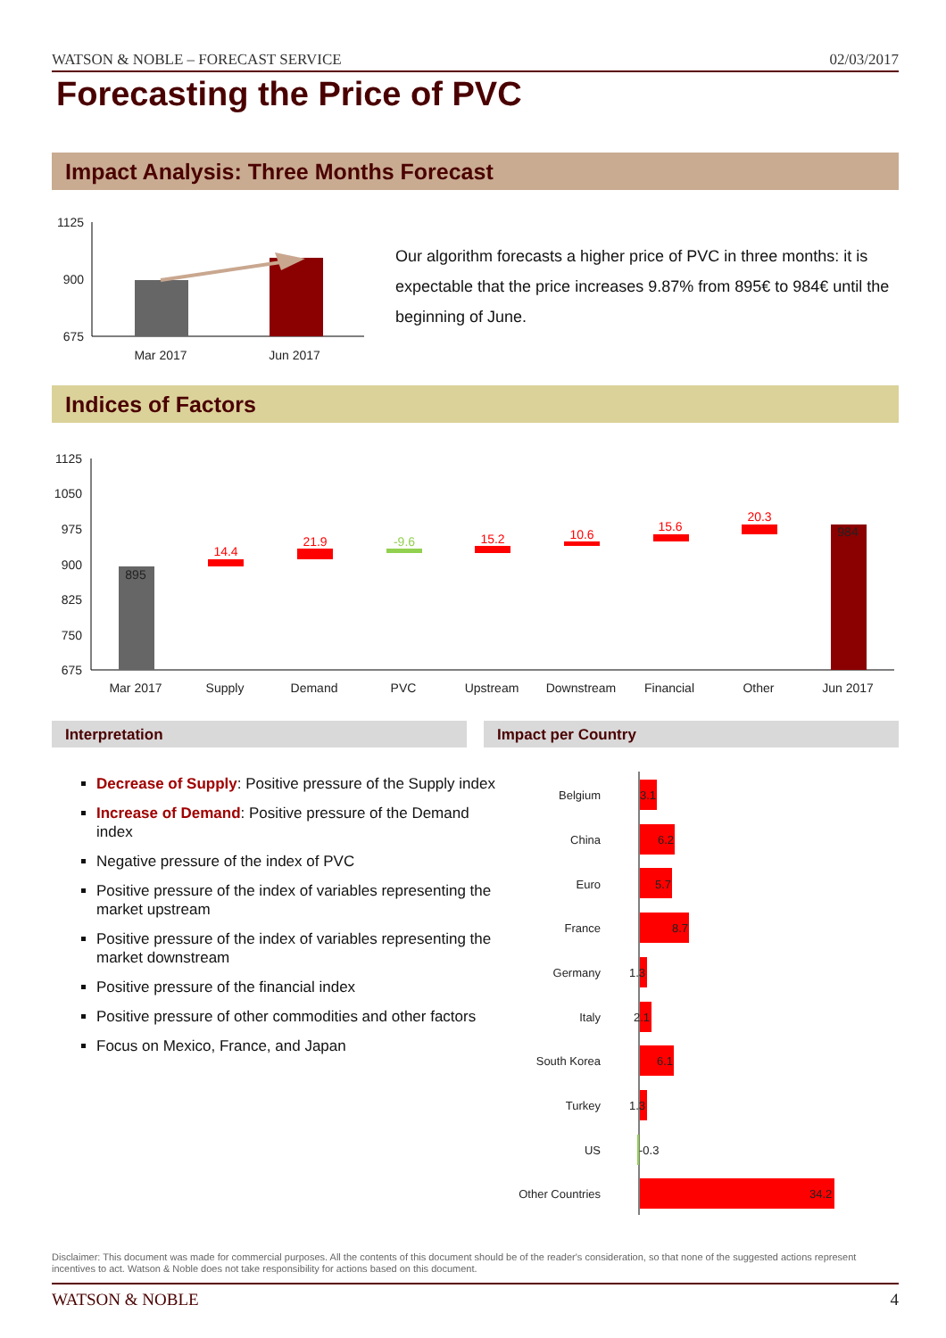WATSON & NOBLE – FORECAST SERVICE 02/03/2017
Forecasting the Price of PVC
Impact Analysis: Three Months Forecast
1125
900
675
Mar 2017
Jun 2017
Our algorithm forecasts a higher price of PVC in three months: it is expectable that the price increases 9.87% from 895€ to 984€ until the beginning of June.
Indices of Factors
1125
1050
975
900
825
750
675
Mar 2017
Supply
Demand
PVC
Upstream
Downstream
Financial
Other
Jun 2017
895
984
14.4
21.9
-9.6
15.2
10.6
15.6
20.3
Interpretation Impact per Country
Decrease of Supply: Positive pressure of the Supply index
Increase of Demand: Positive pressure of the Demand index
Negative pressure of the index of PVC
Positive pressure of the index of variables representing the market upstream
Positive pressure of the index of variables representing the market downstream
Positive pressure of the financial index
Positive pressure of other commodities and other factors
Focus on Mexico, France, and Japan
Belgium
China
Euro
France
Germany
Italy
South Korea
Turkey
US
Other Countries
3.1
6.2
5.7
8.7
1.3
2.1
6.1
1.3
-0.3
34.2
Disclaimer: This document was made for commercial purposes. All the contents of this document should be of the reader's consideration, so that none of the suggested actions represent incentives to act. Watson & Noble does not take responsibility for actions based on this document.
WATSON & NOBLE 4